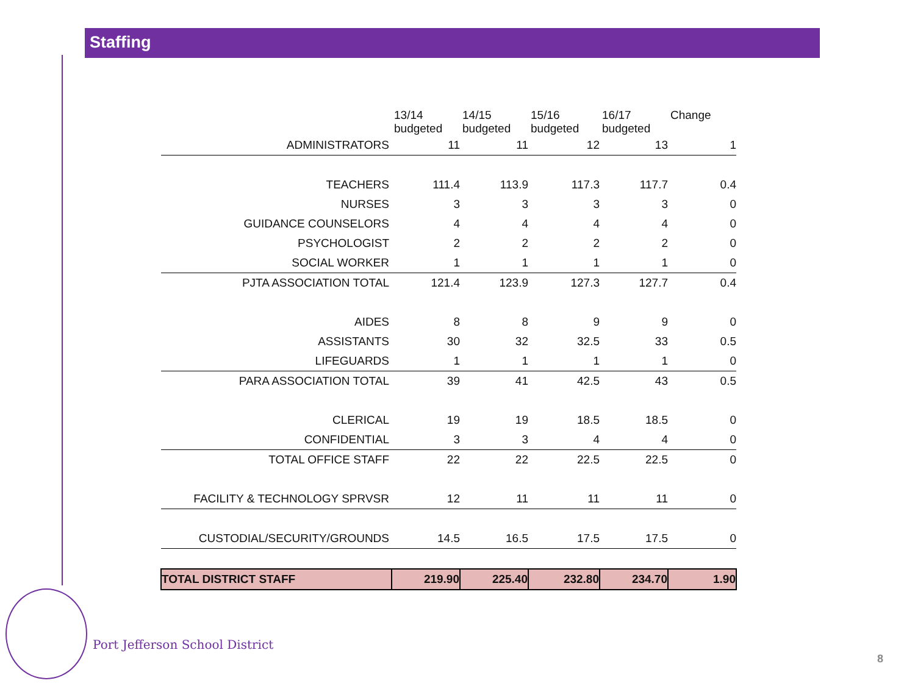Staffing
| | 13/14 budgeted | 14/15 budgeted | 15/16 budgeted | 16/17 budgeted | Change |
| ADMINISTRATORS | 11 | 11 | 12 | 13 | 1 |
| TEACHERS | 111.4 | 113.9 | 117.3 | 117.7 | 0.4 |
| NURSES | 3 | 3 | 3 | 3 | 0 |
| GUIDANCE COUNSELORS | 4 | 4 | 4 | 4 | 0 |
| PSYCHOLOGIST | 2 | 2 | 2 | 2 | 0 |
| SOCIAL WORKER | 1 | 1 | 1 | 1 | 0 |
| PJTA ASSOCIATION TOTAL | 121.4 | 123.9 | 127.3 | 127.7 | 0.4 |
| AIDES | 8 | 8 | 9 | 9 | 0 |
| ASSISTANTS | 30 | 32 | 32.5 | 33 | 0.5 |
| LIFEGUARDS | 1 | 1 | 1 | 1 | 0 |
| PARA ASSOCIATION TOTAL | 39 | 41 | 42.5 | 43 | 0.5 |
| CLERICAL | 19 | 19 | 18.5 | 18.5 | 0 |
| CONFIDENTIAL | 3 | 3 | 4 | 4 | 0 |
| TOTAL OFFICE STAFF | 22 | 22 | 22.5 | 22.5 | 0 |
| FACILITY & TECHNOLOGY SPRVSR | 12 | 11 | 11 | 11 | 0 |
| CUSTODIAL/SECURITY/GROUNDS | 14.5 | 16.5 | 17.5 | 17.5 | 0 |
| TOTAL DISTRICT STAFF | 219.90 | 225.40 | 232.80 | 234.70 | 1.90 |
Port Jefferson School District
8